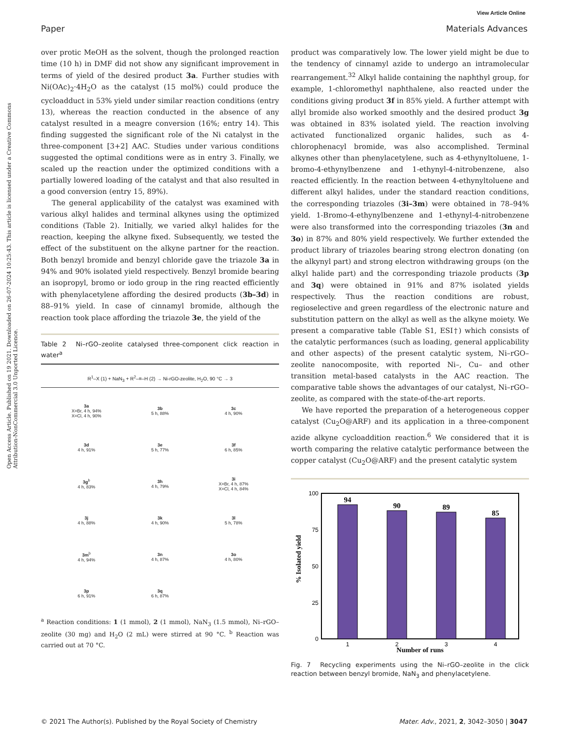View Article Online
Paper Materials Advances
Open Access Article. Published on 19 2021. Downloaded on 26-07-2024 10:25:43. This article is licensed under a Creative Commons Attribution-NonCommercial 3.0 Unported Licence.
over protic MeOH as the solvent, though the prolonged reaction time (10 h) in DMF did not show any significant improvement in terms of yield of the desired product 3a. Further studies with Ni(OAc)<sub>2</sub>·4H<sub>2</sub>O as the catalyst (15 mol%) could produce the cycloadduct in 53% yield under similar reaction conditions (entry 13), whereas the reaction conducted in the absence of any catalyst resulted in a meagre conversion (16%; entry 14). This finding suggested the significant role of the Ni catalyst in the three-component [3+2] AAC. Studies under various conditions suggested the optimal conditions were as in entry 3. Finally, we scaled up the reaction under the optimized conditions with a partially lowered loading of the catalyst and that also resulted in a good conversion (entry 15, 89%).
The general applicability of the catalyst was examined with various alkyl halides and terminal alkynes using the optimized conditions (Table 2). Initially, we varied alkyl halides for the reaction, keeping the alkyne fixed. Subsequently, we tested the effect of the substituent on the alkyne partner for the reaction. Both benzyl bromide and benzyl chloride gave the triazole 3a in 94% and 90% isolated yield respectively. Benzyl bromide bearing an isopropyl, bromo or iodo group in the ring reacted efficiently with phenylacetylene affording the desired products (3b–3d) in 88–91% yield. In case of cinnamyl bromide, although the reaction took place affording the triazole 3e, the yield of the
Table 2 Ni–rGO–zeolite catalysed three-component click reaction in water<sup>a</sup>
R<sup>1</sup>–X (1) + NaN<sub>3</sub> + R<sup>2</sup>–≡–H (2) → Ni-rGO-zeolite, H<sub>2</sub>O, 90 °C → 3
| 3a X=Br, 4 h, 94% X=Cl, 4 h, 90% | 3b 5 h, 88% | 3c 4 h, 90% |
| 3d 4 h, 91% | 3e 5 h, 77% | 3f 6 h, 85% |
| 3g<sup>b</sup> 4 h, 83% | 3h 4 h, 79% | 3i X=Br, 4 h, 87% X=Cl, 4 h, 84% |
| 3j 4 h, 88% | 3k 4 h, 90% | 3l 5 h, 78% |
| 3m<sup>b</sup> 4 h, 94% | 3n 4 h, 87% | 3o 4 h, 80% |
| 3p 6 h, 91% | 3q 6 h, 87% | |
<sup>a</sup> Reaction conditions: 1 (1 mmol), 2 (1 mmol), NaN<sub>3</sub> (1.5 mmol), Ni–rGO–zeolite (30 mg) and H<sub>2</sub>O (2 mL) were stirred at 90 °C. <sup>b</sup> Reaction was carried out at 70 °C.
product was comparatively low. The lower yield might be due to the tendency of cinnamyl azide to undergo an intramolecular rearrangement.<sup>32</sup> Alkyl halide containing the naphthyl group, for example, 1-chloromethyl naphthalene, also reacted under the conditions giving product 3f in 85% yield. A further attempt with allyl bromide also worked smoothly and the desired product 3g was obtained in 83% isolated yield. The reaction involving activated functionalized organic halides, such as 4-chlorophenacyl bromide, was also accomplished. Terminal alkynes other than phenylacetylene, such as 4-ethynyltoluene, 1-bromo-4-ethynylbenzene and 1-ethynyl-4-nitrobenzene, also reacted efficiently. In the reaction between 4-ethynyltoluene and different alkyl halides, under the standard reaction conditions, the corresponding triazoles (3i–3m) were obtained in 78–94% yield. 1-Bromo-4-ethynylbenzene and 1-ethynyl-4-nitrobenzene were also transformed into the corresponding triazoles (3n and 3o) in 87% and 80% yield respectively. We further extended the product library of triazoles bearing strong electron donating (on the alkynyl part) and strong electron withdrawing groups (on the alkyl halide part) and the corresponding triazole products (3p and 3q) were obtained in 91% and 87% isolated yields respectively. Thus the reaction conditions are robust, regioselective and green regardless of the electronic nature and substitution pattern on the alkyl as well as the alkyne moiety. We present a comparative table (Table S1, ESI†) which consists of the catalytic performances (such as loading, general applicability and other aspects) of the present catalytic system, Ni–rGO–zeolite nanocomposite, with reported Ni–, Cu– and other transition metal-based catalysts in the AAC reaction. The comparative table shows the advantages of our catalyst, Ni–rGO–zeolite, as compared with the state-of-the-art reports.
We have reported the preparation of a heterogeneous copper catalyst (Cu<sub>2</sub>O@ARF) and its application in a three-component azide alkyne cycloaddition reaction.<sup>6</sup> We considered that it is worth comparing the relative catalytic performance between the copper catalyst (Cu<sub>2</sub>O@ARF) and the present catalytic system
% Isolated yield
100
75
50
25
0
94
90
89
85
1
2
3
4
Number of runs
Fig. 7 Recycling experiments using the Ni–rGO–zeolite in the click reaction between benzyl bromide, NaN<sub>3</sub> and phenylacetylene.
© 2021 The Author(s). Published by the Royal Society of Chemistry Mater. Adv., 2021, 2, 3042–3050 | 3047